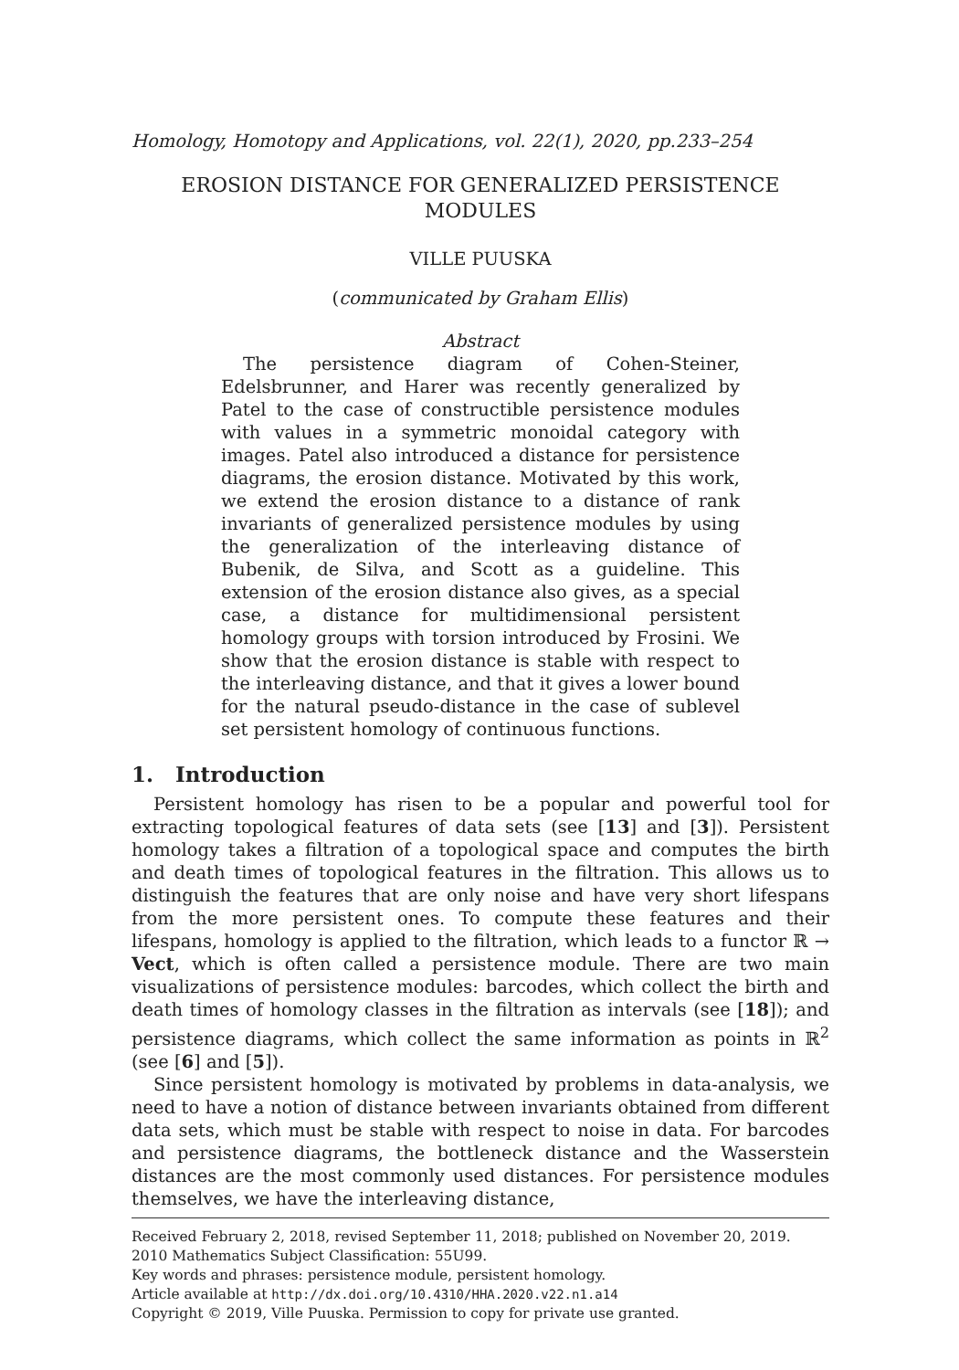Homology, Homotopy and Applications, vol. 22(1), 2020, pp.233–254
EROSION DISTANCE FOR GENERALIZED PERSISTENCE MODULES
VILLE PUUSKA
(communicated by Graham Ellis)
Abstract
The persistence diagram of Cohen-Steiner, Edelsbrunner, and Harer was recently generalized by Patel to the case of constructible persistence modules with values in a symmetric monoidal category with images. Patel also introduced a distance for persistence diagrams, the erosion distance. Motivated by this work, we extend the erosion distance to a distance of rank invariants of generalized persistence modules by using the generalization of the interleaving distance of Bubenik, de Silva, and Scott as a guideline. This extension of the erosion distance also gives, as a special case, a distance for multidimensional persistent homology groups with torsion introduced by Frosini. We show that the erosion distance is stable with respect to the interleaving distance, and that it gives a lower bound for the natural pseudo-distance in the case of sublevel set persistent homology of continuous functions.
1. Introduction
Persistent homology has risen to be a popular and powerful tool for extracting topological features of data sets (see [13] and [3]). Persistent homology takes a filtration of a topological space and computes the birth and death times of topological features in the filtration. This allows us to distinguish the features that are only noise and have very short lifespans from the more persistent ones. To compute these features and their lifespans, homology is applied to the filtration, which leads to a functor ℝ → Vect, which is often called a persistence module. There are two main visualizations of persistence modules: barcodes, which collect the birth and death times of homology classes in the filtration as intervals (see [18]); and persistence diagrams, which collect the same information as points in ℝ<sup>2</sup> (see [6] and [5]).
Since persistent homology is motivated by problems in data-analysis, we need to have a notion of distance between invariants obtained from different data sets, which must be stable with respect to noise in data. For barcodes and persistence diagrams, the bottleneck distance and the Wasserstein distances are the most commonly used distances. For persistence modules themselves, we have the interleaving distance,
Received February 2, 2018, revised September 11, 2018; published on November 20, 2019.
2010 Mathematics Subject Classification: 55U99.
Key words and phrases: persistence module, persistent homology.
Article available at http://dx.doi.org/10.4310/HHA.2020.v22.n1.a14
Copyright © 2019, Ville Puuska. Permission to copy for private use granted.